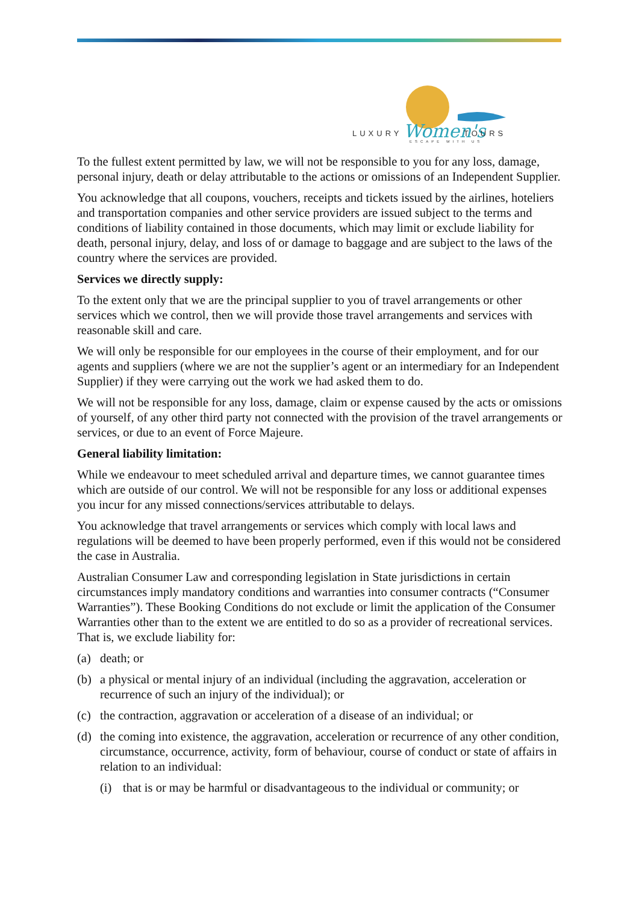LUXURY
Women's
TOURS
ESCAPE WITH US
To the fullest extent permitted by law, we will not be responsible to you for any loss, damage, personal injury, death or delay attributable to the actions or omissions of an Independent Supplier.
You acknowledge that all coupons, vouchers, receipts and tickets issued by the airlines, hoteliers and transportation companies and other service providers are issued subject to the terms and conditions of liability contained in those documents, which may limit or exclude liability for death, personal injury, delay, and loss of or damage to baggage and are subject to the laws of the country where the services are provided.
Services we directly supply:
To the extent only that we are the principal supplier to you of travel arrangements or other services which we control, then we will provide those travel arrangements and services with reasonable skill and care.
We will only be responsible for our employees in the course of their employment, and for our agents and suppliers (where we are not the supplier’s agent or an intermediary for an Independent Supplier) if they were carrying out the work we had asked them to do.
We will not be responsible for any loss, damage, claim or expense caused by the acts or omissions of yourself, of any other third party not connected with the provision of the travel arrangements or services, or due to an event of Force Majeure.
General liability limitation:
While we endeavour to meet scheduled arrival and departure times, we cannot guarantee times which are outside of our control. We will not be responsible for any loss or additional expenses you incur for any missed connections/services attributable to delays.
You acknowledge that travel arrangements or services which comply with local laws and regulations will be deemed to have been properly performed, even if this would not be considered the case in Australia.
Australian Consumer Law and corresponding legislation in State jurisdictions in certain circumstances imply mandatory conditions and warranties into consumer contracts (“Consumer Warranties”). These Booking Conditions do not exclude or limit the application of the Consumer Warranties other than to the extent we are entitled to do so as a provider of recreational services. That is, we exclude liability for:
(a) death; or
(b) a physical or mental injury of an individual (including the aggravation, acceleration or recurrence of such an injury of the individual); or
(c) the contraction, aggravation or acceleration of a disease of an individual; or
(d) the coming into existence, the aggravation, acceleration or recurrence of any other condition, circumstance, occurrence, activity, form of behaviour, course of conduct or state of affairs in relation to an individual:
(i) that is or may be harmful or disadvantageous to the individual or community; or